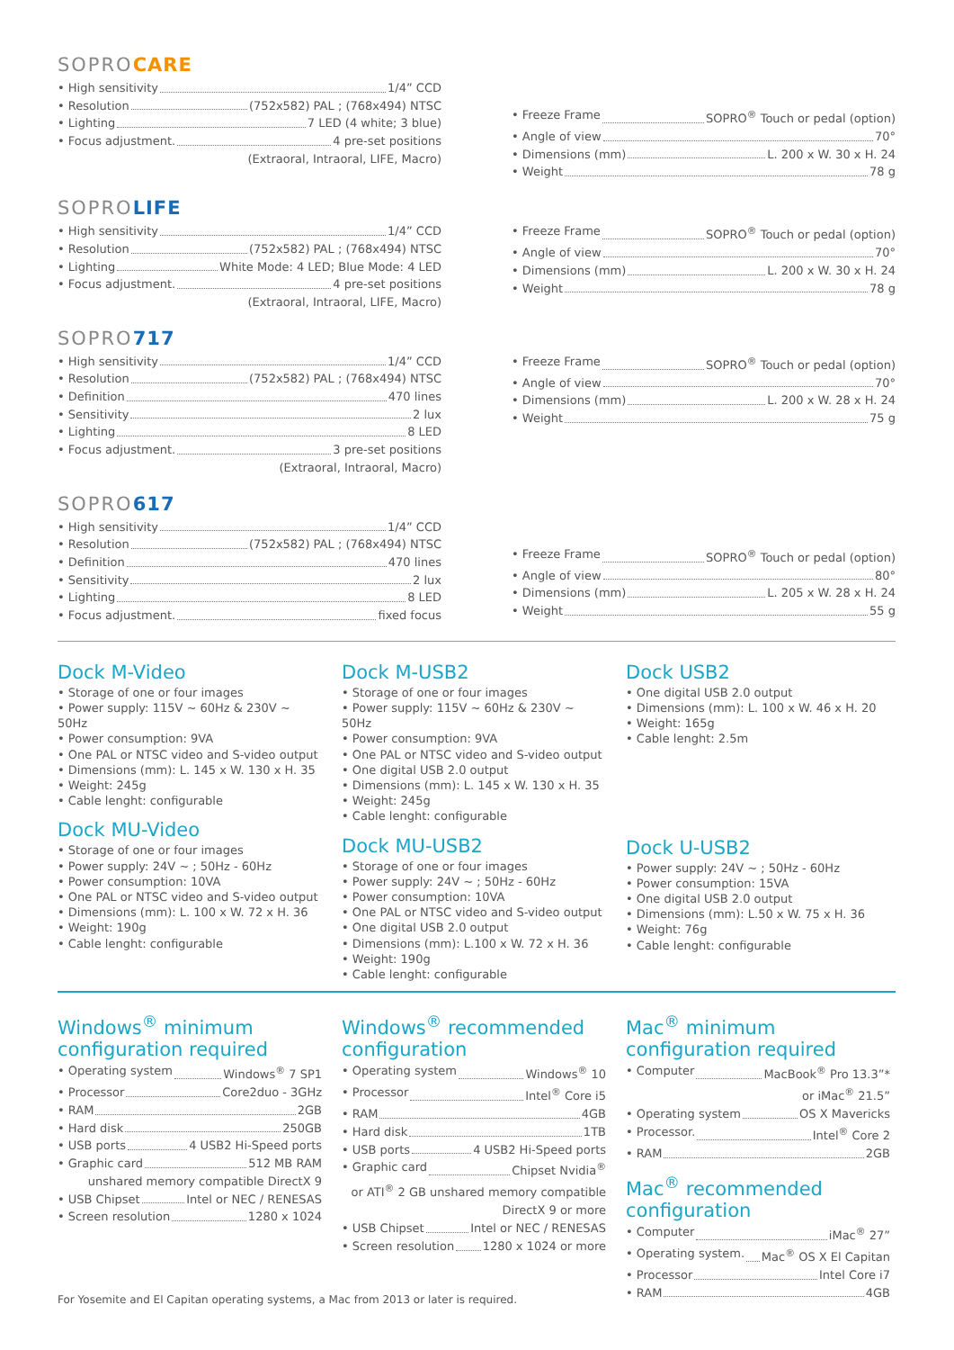SOPROCARE
• High sensitivity 1/4” CCD
• Resolution (752x582) PAL ; (768x494) NTSC
• Lighting 7 LED (4 white; 3 blue)
• Focus adjustment. 4 pre-set positions
(Extraoral, Intraoral, LIFE, Macro)
• Freeze Frame SOPRO<sup>®</sup> Touch or pedal (option)
• Angle of view 70°
• Dimensions (mm) L. 200 x W. 30 x H. 24
• Weight 78 g
SOPROLIFE
• High sensitivity 1/4” CCD
• Resolution (752x582) PAL ; (768x494) NTSC
• Lighting White Mode: 4 LED; Blue Mode: 4 LED
• Focus adjustment. 4 pre-set positions
(Extraoral, Intraoral, LIFE, Macro)
• Freeze Frame SOPRO<sup>®</sup> Touch or pedal (option)
• Angle of view 70°
• Dimensions (mm) L. 200 x W. 30 x H. 24
• Weight 78 g
SOPRO717
• High sensitivity 1/4” CCD
• Resolution (752x582) PAL ; (768x494) NTSC
• Definition 470 lines
• Sensitivity 2 lux
• Lighting 8 LED
• Focus adjustment. 3 pre-set positions
(Extraoral, Intraoral, Macro)
• Freeze Frame SOPRO<sup>®</sup> Touch or pedal (option)
• Angle of view 70°
• Dimensions (mm) L. 200 x W. 28 x H. 24
• Weight 75 g
SOPRO617
• High sensitivity 1/4” CCD
• Resolution (752x582) PAL ; (768x494) NTSC
• Definition 470 lines
• Sensitivity 2 lux
• Lighting 8 LED
• Focus adjustment. fixed focus
• Freeze Frame SOPRO<sup>®</sup> Touch or pedal (option)
• Angle of view 80°
• Dimensions (mm) L. 205 x W. 28 x H. 24
• Weight 55 g
Dock M-Video
• Storage of one or four images
• Power supply: 115V ~ 60Hz & 230V ~ 50Hz
• Power consumption: 9VA
• One PAL or NTSC video and S-video output
• Dimensions (mm): L. 145 x W. 130 x H. 35
• Weight: 245g
• Cable lenght: configurable
Dock MU-Video
• Storage of one or four images
• Power supply: 24V ~ ; 50Hz - 60Hz
• Power consumption: 10VA
• One PAL or NTSC video and S-video output
• Dimensions (mm): L. 100 x W. 72 x H. 36
• Weight: 190g
• Cable lenght: configurable
Dock M-USB2
• Storage of one or four images
• Power supply: 115V ~ 60Hz & 230V ~ 50Hz
• Power consumption: 9VA
• One PAL or NTSC video and S-video output
• One digital USB 2.0 output
• Dimensions (mm): L. 145 x W. 130 x H. 35
• Weight: 245g
• Cable lenght: configurable
Dock MU-USB2
• Storage of one or four images
• Power supply: 24V ~ ; 50Hz - 60Hz
• Power consumption: 10VA
• One PAL or NTSC video and S-video output
• One digital USB 2.0 output
• Dimensions (mm): L.100 x W. 72 x H. 36
• Weight: 190g
• Cable lenght: configurable
Dock USB2
• One digital USB 2.0 output
• Dimensions (mm): L. 100 x W. 46 x H. 20
• Weight: 165g
• Cable lenght: 2.5m
Dock U-USB2
• Power supply: 24V ~ ; 50Hz - 60Hz
• Power consumption: 15VA
• One digital USB 2.0 output
• Dimensions (mm): L.50 x W. 75 x H. 36
• Weight: 76g
• Cable lenght: configurable
Windows<sup>®</sup> minimum configuration required
• Operating system Windows<sup>®</sup> 7 SP1
• Processor Core2duo - 3GHz
• RAM 2GB
• Hard disk 250GB
• USB ports 4 USB2 Hi-Speed ports
• Graphic card 512 MB RAM
unshared memory compatible DirectX 9
• USB Chipset Intel or NEC / RENESAS
• Screen resolution 1280 x 1024
Windows<sup>®</sup> recommended configuration
• Operating system Windows<sup>®</sup> 10
• Processor Intel<sup>®</sup> Core i5
• RAM 4GB
• Hard disk 1TB
• USB ports 4 USB2 Hi-Speed ports
• Graphic card Chipset Nvidia<sup>®</sup>
or ATI<sup>®</sup> 2 GB unshared memory compatible
DirectX 9 or more
• USB Chipset Intel or NEC / RENESAS
• Screen resolution 1280 x 1024 or more
Mac<sup>®</sup> minimum configuration required
• Computer MacBook<sup>®</sup> Pro 13.3”*
or iMac<sup>®</sup> 21.5”
• Operating system OS X Mavericks
• Processor. Intel<sup>®</sup> Core 2
• RAM 2GB
Mac<sup>®</sup> recommended configuration
• Computer iMac<sup>®</sup> 27”
• Operating system. Mac<sup>®</sup> OS X El Capitan
• Processor Intel Core i7
• RAM 4GB
For Yosemite and El Capitan operating systems, a Mac from 2013 or later is required.